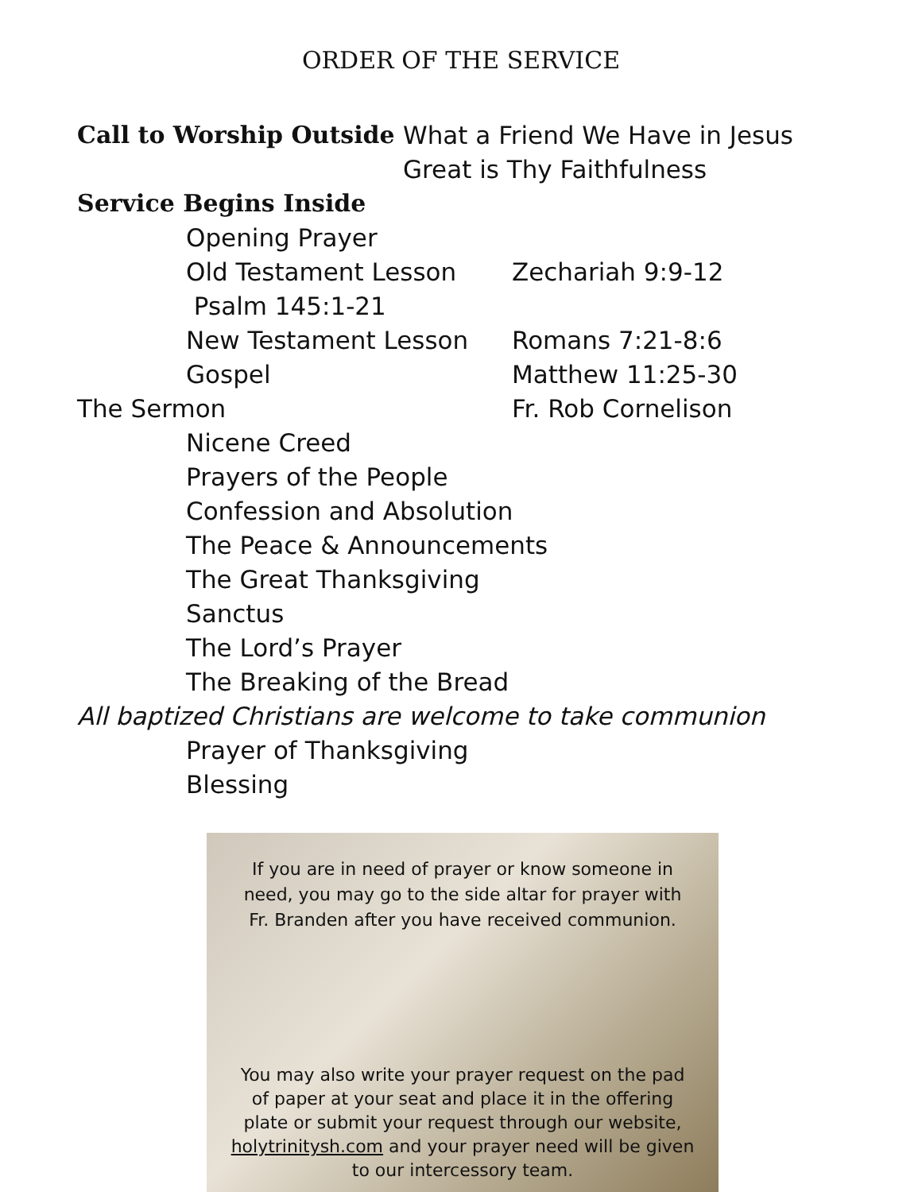ORDER OF THE SERVICE
Call to Worship Outside What a Friend We Have in Jesus
Great is Thy Faithfulness
Service Begins Inside
Opening Prayer
Old Testament Lesson Zechariah 9:9-12
Psalm 145:1-21
New Testament Lesson Romans 7:21-8:6
Gospel Matthew 11:25-30
The Sermon Fr. Rob Cornelison
Nicene Creed
Prayers of the People
Confession and Absolution
The Peace & Announcements
The Great Thanksgiving
Sanctus
The Lord’s Prayer
The Breaking of the Bread
All baptized Christians are welcome to take communion
Prayer of Thanksgiving
Blessing
If you are in need of prayer or know someone in need, you may go to the side altar for prayer with Fr. Branden after you have received communion.
You may also write your prayer request on the pad of paper at your seat and place it in the offering plate or submit your request through our website, holytrinitysh.com and your prayer need will be given to our intercessory team.